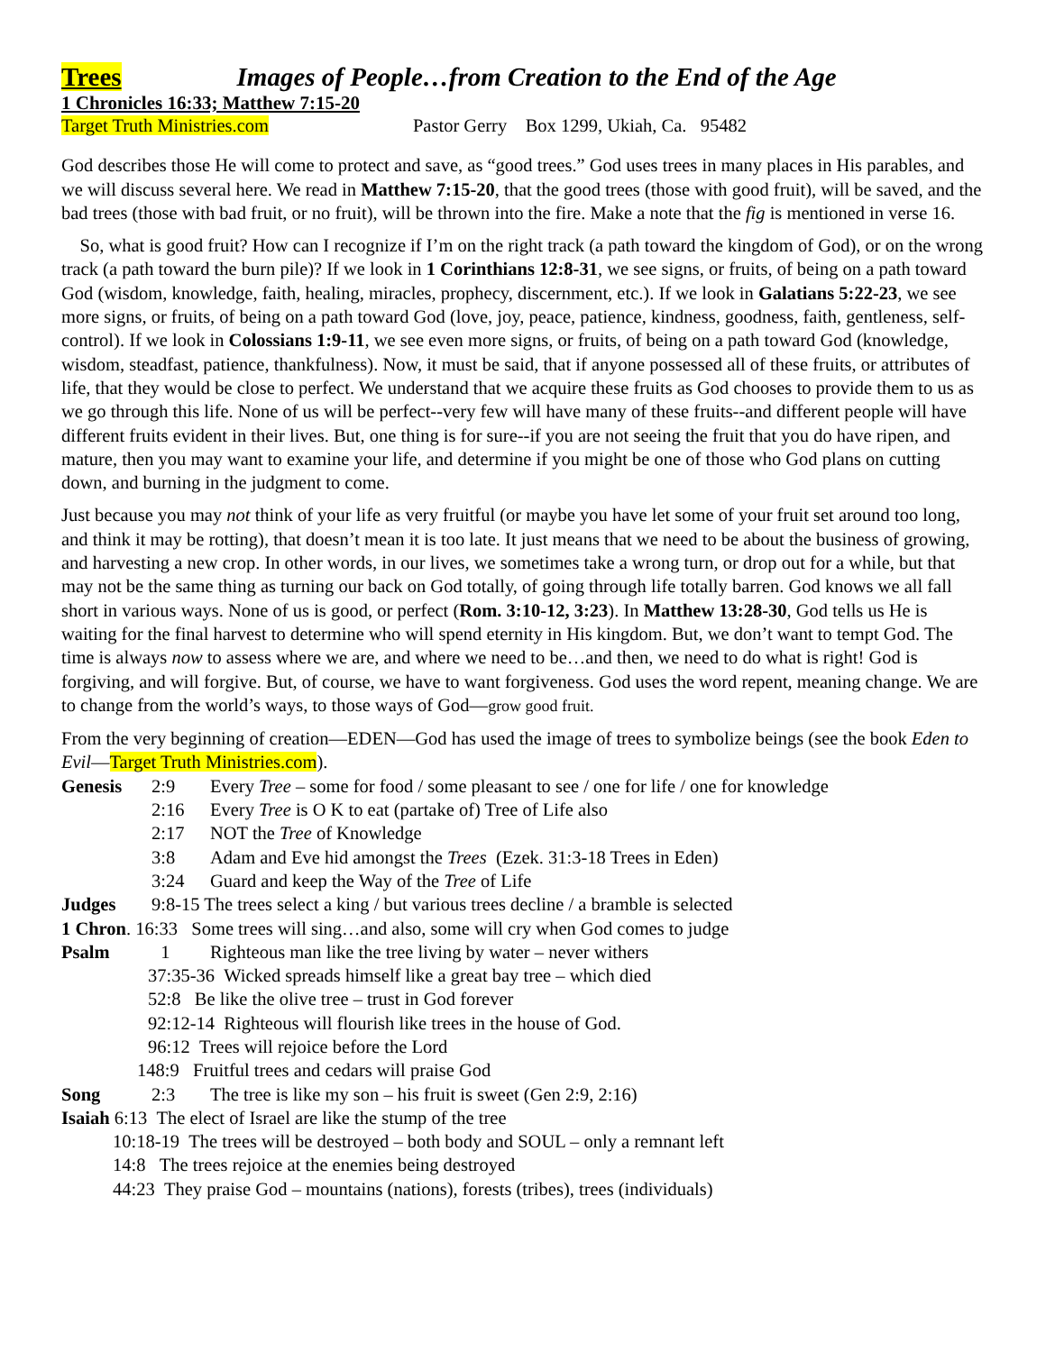Trees Images of People…from Creation to the End of the Age
1 Chronicles 16:33; Matthew 7:15-20
Target Truth Ministries.com Pastor Gerry Box 1299, Ukiah, Ca. 95482
God describes those He will come to protect and save, as “good trees.” God uses trees in many places in His parables, and we will discuss several here. We read in Matthew 7:15-20, that the good trees (those with good fruit), will be saved, and the bad trees (those with bad fruit, or no fruit), will be thrown into the fire. Make a note that the fig is mentioned in verse 16.
So, what is good fruit? How can I recognize if I’m on the right track (a path toward the kingdom of God), or on the wrong track (a path toward the burn pile)? If we look in 1 Corinthians 12:8-31, we see signs, or fruits, of being on a path toward God (wisdom, knowledge, faith, healing, miracles, prophecy, discernment, etc.). If we look in Galatians 5:22-23, we see more signs, or fruits, of being on a path toward God (love, joy, peace, patience, kindness, goodness, faith, gentleness, self-control). If we look in Colossians 1:9-11, we see even more signs, or fruits, of being on a path toward God (knowledge, wisdom, steadfast, patience, thankfulness). Now, it must be said, that if anyone possessed all of these fruits, or attributes of life, that they would be close to perfect. We understand that we acquire these fruits as God chooses to provide them to us as we go through this life. None of us will be perfect--very few will have many of these fruits--and different people will have different fruits evident in their lives. But, one thing is for sure--if you are not seeing the fruit that you do have ripen, and mature, then you may want to examine your life, and determine if you might be one of those who God plans on cutting down, and burning in the judgment to come.
Just because you may not think of your life as very fruitful (or maybe you have let some of your fruit set around too long, and think it may be rotting), that doesn’t mean it is too late. It just means that we need to be about the business of growing, and harvesting a new crop. In other words, in our lives, we sometimes take a wrong turn, or drop out for a while, but that may not be the same thing as turning our back on God totally, of going through life totally barren. God knows we all fall short in various ways. None of us is good, or perfect (Rom. 3:10-12, 3:23). In Matthew 13:28-30, God tells us He is waiting for the final harvest to determine who will spend eternity in His kingdom. But, we don’t want to tempt God. The time is always now to assess where we are, and where we need to be…and then, we need to do what is right! God is forgiving, and will forgive. But, of course, we have to want forgiveness. God uses the word repent, meaning change. We are to change from the world’s ways, to those ways of God—grow good fruit.
From the very beginning of creation—EDEN—God has used the image of trees to symbolize beings (see the book Eden to Evil—Target Truth Ministries.com).
Genesis 2:9 Every Tree – some for food / some pleasant to see / one for life / one for knowledge
2:16 Every Tree is O K to eat (partake of) Tree of Life also
2:17 NOT the Tree of Knowledge
3:8 Adam and Eve hid amongst the Trees (Ezek. 31:3-18 Trees in Eden)
3:24 Guard and keep the Way of the Tree of Life
Judges 9:8-15 The trees select a king / but various trees decline / a bramble is selected
1 Chron. 16:33 Some trees will sing…and also, some will cry when God comes to judge
Psalm 1 Righteous man like the tree living by water – never withers
37:35-36 Wicked spreads himself like a great bay tree – which died
52:8 Be like the olive tree – trust in God forever
92:12-14 Righteous will flourish like trees in the house of God.
96:12 Trees will rejoice before the Lord
148:9 Fruitful trees and cedars will praise God
Song 2:3 The tree is like my son – his fruit is sweet (Gen 2:9, 2:16)
Isaiah 6:13 The elect of Israel are like the stump of the tree
10:18-19 The trees will be destroyed – both body and SOUL – only a remnant left
14:8 The trees rejoice at the enemies being destroyed
44:23 They praise God – mountains (nations), forests (tribes), trees (individuals)